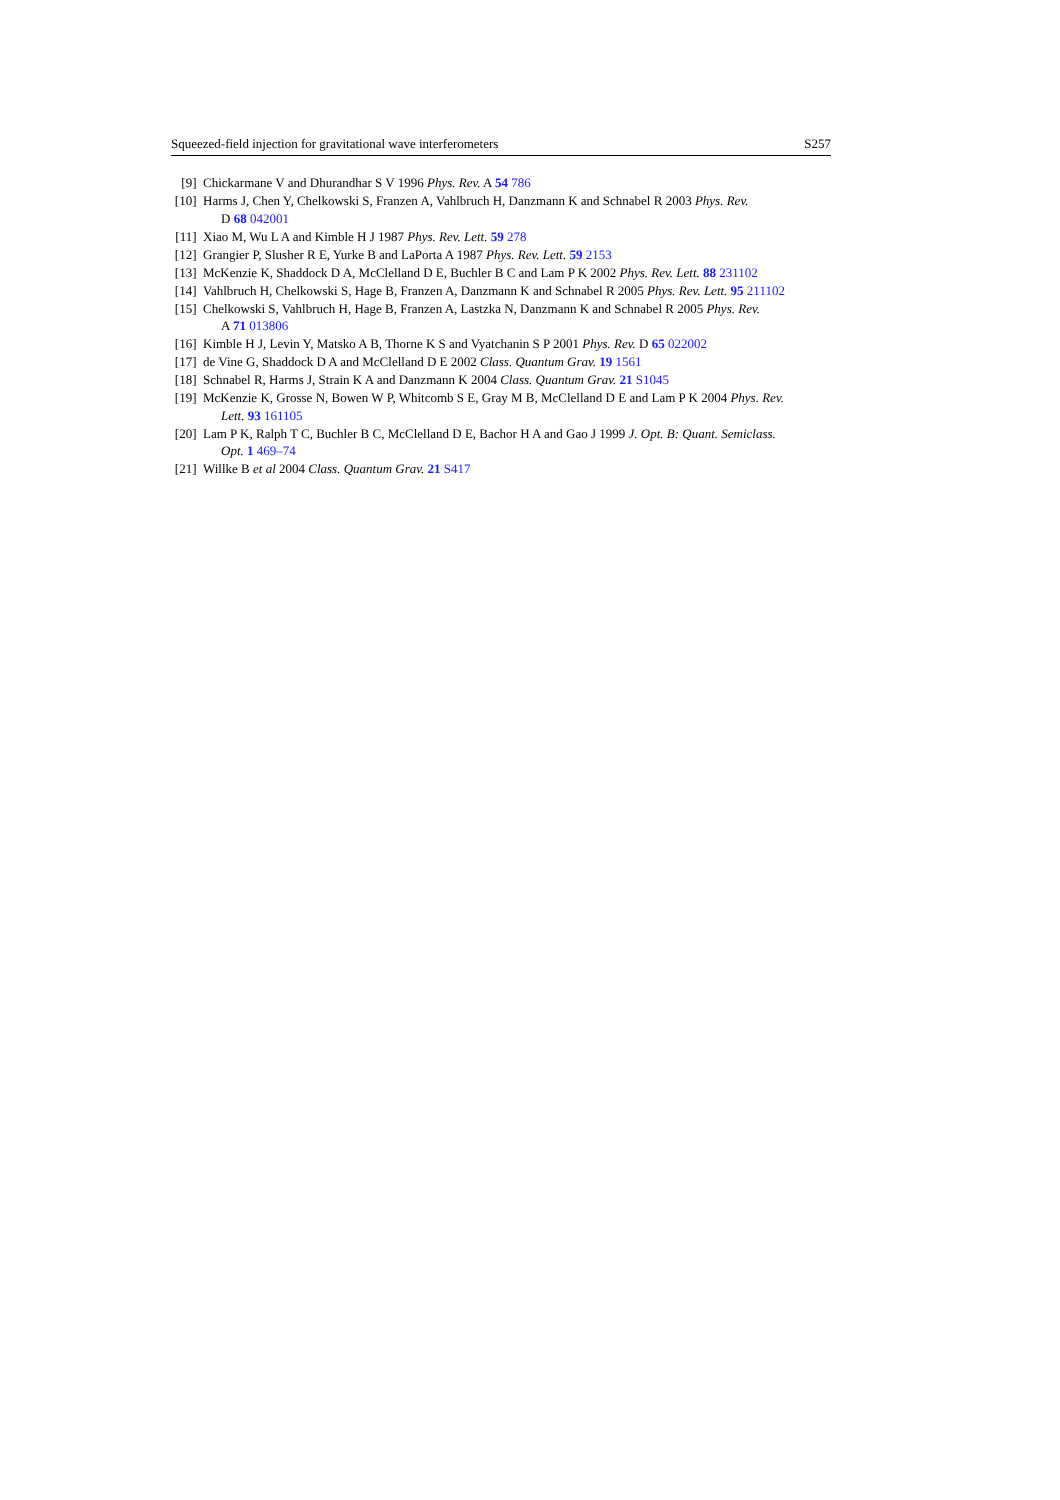Squeezed-field injection for gravitational wave interferometers S257
[9] Chickarmane V and Dhurandhar S V 1996 Phys. Rev. A 54 786
[10] Harms J, Chen Y, Chelkowski S, Franzen A, Vahlbruch H, Danzmann K and Schnabel R 2003 Phys. Rev.
D 68 042001
[11] Xiao M, Wu L A and Kimble H J 1987 Phys. Rev. Lett. 59 278
[12] Grangier P, Slusher R E, Yurke B and LaPorta A 1987 Phys. Rev. Lett. 59 2153
[13] McKenzie K, Shaddock D A, McClelland D E, Buchler B C and Lam P K 2002 Phys. Rev. Lett. 88 231102
[14] Vahlbruch H, Chelkowski S, Hage B, Franzen A, Danzmann K and Schnabel R 2005 Phys. Rev. Lett. 95 211102
[15] Chelkowski S, Vahlbruch H, Hage B, Franzen A, Lastzka N, Danzmann K and Schnabel R 2005 Phys. Rev.
A 71 013806
[16] Kimble H J, Levin Y, Matsko A B, Thorne K S and Vyatchanin S P 2001 Phys. Rev. D 65 022002
[17] de Vine G, Shaddock D A and McClelland D E 2002 Class. Quantum Grav. 19 1561
[18] Schnabel R, Harms J, Strain K A and Danzmann K 2004 Class. Quantum Grav. 21 S1045
[19] McKenzie K, Grosse N, Bowen W P, Whitcomb S E, Gray M B, McClelland D E and Lam P K 2004 Phys. Rev.
Lett. 93 161105
[20] Lam P K, Ralph T C, Buchler B C, McClelland D E, Bachor H A and Gao J 1999 J. Opt. B: Quant. Semiclass.
Opt. 1 469–74
[21] Willke B et al 2004 Class. Quantum Grav. 21 S417